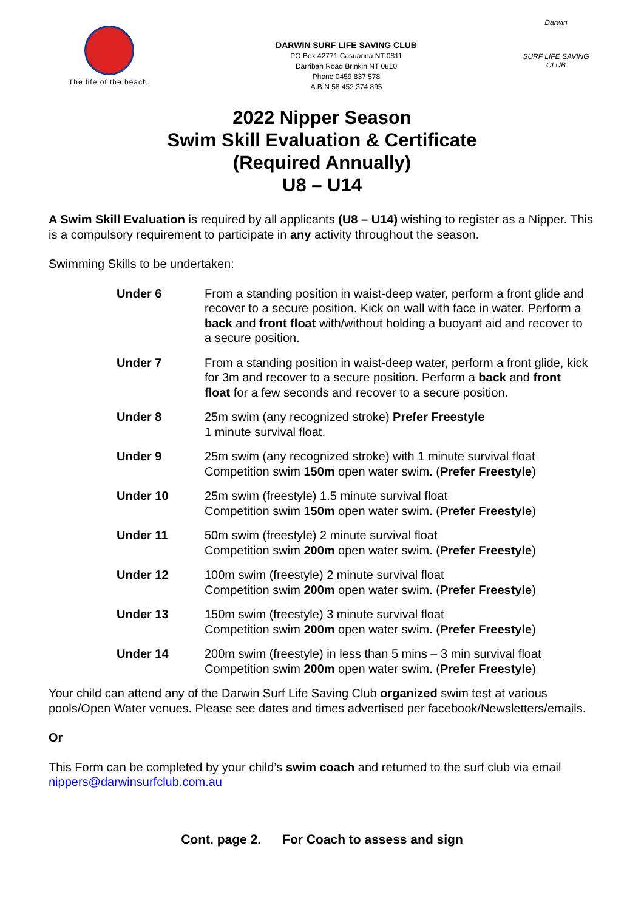The life of the beach.
DARWIN SURF LIFE SAVING CLUB
PO Box 42771 Casuarina NT 0811
Darribah Road Brinkin NT 0810
Phone 0459 837 578
A.B.N 58 452 374 895
Darwin
SURF LIFE SAVING CLUB
2022 Nipper Season
Swim Skill Evaluation & Certificate
(Required Annually)
U8 – U14
A Swim Skill Evaluation is required by all applicants (U8 – U14) wishing to register as a Nipper. This is a compulsory requirement to participate in any activity throughout the season.
Swimming Skills to be undertaken:
Under 6 From a standing position in waist-deep water, perform a front glide and recover to a secure position. Kick on wall with face in water. Perform a back and front float with/without holding a buoyant aid and recover to a secure position.
Under 7 From a standing position in waist-deep water, perform a front glide, kick for 3m and recover to a secure position. Perform a back and front float for a few seconds and recover to a secure position.
Under 8 25m swim (any recognized stroke) Prefer Freestyle
1 minute survival float.
Under 9 25m swim (any recognized stroke) with 1 minute survival float
Competition swim 150m open water swim. (Prefer Freestyle)
Under 10 25m swim (freestyle) 1.5 minute survival float
Competition swim 150m open water swim. (Prefer Freestyle)
Under 11 50m swim (freestyle) 2 minute survival float
Competition swim 200m open water swim. (Prefer Freestyle)
Under 12 100m swim (freestyle) 2 minute survival float
Competition swim 200m open water swim. (Prefer Freestyle)
Under 13 150m swim (freestyle) 3 minute survival float
Competition swim 200m open water swim. (Prefer Freestyle)
Under 14 200m swim (freestyle) in less than 5 mins – 3 min survival float
Competition swim 200m open water swim. (Prefer Freestyle)
Your child can attend any of the Darwin Surf Life Saving Club organized swim test at various pools/Open Water venues. Please see dates and times advertised per facebook/Newsletters/emails.
Or
This Form can be completed by your child’s swim coach and returned to the surf club via email nippers@darwinsurfclub.com.au
Cont. page 2. For Coach to assess and sign